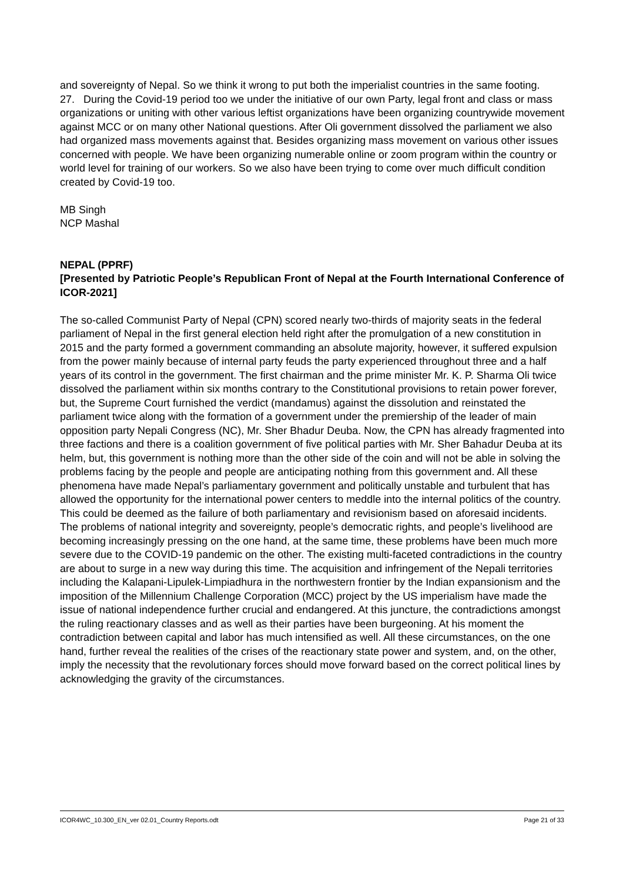and sovereignty of Nepal. So we think it wrong to put both the imperialist countries in the same footing.
27. During the Covid-19 period too we under the initiative of our own Party, legal front and class or mass organizations or uniting with other various leftist organizations have been organizing countrywide movement against MCC or on many other National questions. After Oli government dissolved the parliament we also had organized mass movements against that. Besides organizing mass movement on various other issues concerned with people. We have been organizing numerable online or zoom program within the country or world level for training of our workers. So we also have been trying to come over much difficult condition created by Covid-19 too.
MB Singh
NCP Mashal
NEPAL (PPRF)
[Presented by Patriotic People’s Republican Front of Nepal at the Fourth International Conference of ICOR-2021]
The so-called Communist Party of Nepal (CPN) scored nearly two-thirds of majority seats in the federal parliament of Nepal in the first general election held right after the promulgation of a new constitution in 2015 and the party formed a government commanding an absolute majority, however, it suffered expulsion from the power mainly because of internal party feuds the party experienced throughout three and a half years of its control in the government. The first chairman and the prime minister Mr. K. P. Sharma Oli twice dissolved the parliament within six months contrary to the Constitutional provisions to retain power forever, but, the Supreme Court furnished the verdict (mandamus) against the dissolution and reinstated the parliament twice along with the formation of a government under the premiership of the leader of main opposition party Nepali Congress (NC), Mr. Sher Bhadur Deuba. Now, the CPN has already fragmented into three factions and there is a coalition government of five political parties with Mr. Sher Bahadur Deuba at its helm, but, this government is nothing more than the other side of the coin and will not be able in solving the problems facing by the people and people are anticipating nothing from this government and. All these phenomena have made Nepal’s parliamentary government and politically unstable and turbulent that has allowed the opportunity for the international power centers to meddle into the internal politics of the country. This could be deemed as the failure of both parliamentary and revisionism based on aforesaid incidents.
The problems of national integrity and sovereignty, people’s democratic rights, and people’s livelihood are becoming increasingly pressing on the one hand, at the same time, these problems have been much more severe due to the COVID-19 pandemic on the other. The existing multi-faceted contradictions in the country are about to surge in a new way during this time. The acquisition and infringement of the Nepali territories including the Kalapani-Lipulek-Limpiadhura in the northwestern frontier by the Indian expansionism and the imposition of the Millennium Challenge Corporation (MCC) project by the US imperialism have made the issue of national independence further crucial and endangered. At this juncture, the contradictions amongst the ruling reactionary classes and as well as their parties have been burgeoning. At his moment the contradiction between capital and labor has much intensified as well. All these circumstances, on the one hand, further reveal the realities of the crises of the reactionary state power and system, and, on the other, imply the necessity that the revolutionary forces should move forward based on the correct political lines by acknowledging the gravity of the circumstances.
ICOR4WC_10.300_EN_ver 02.01_Country Reports.odt Page 21 of 33